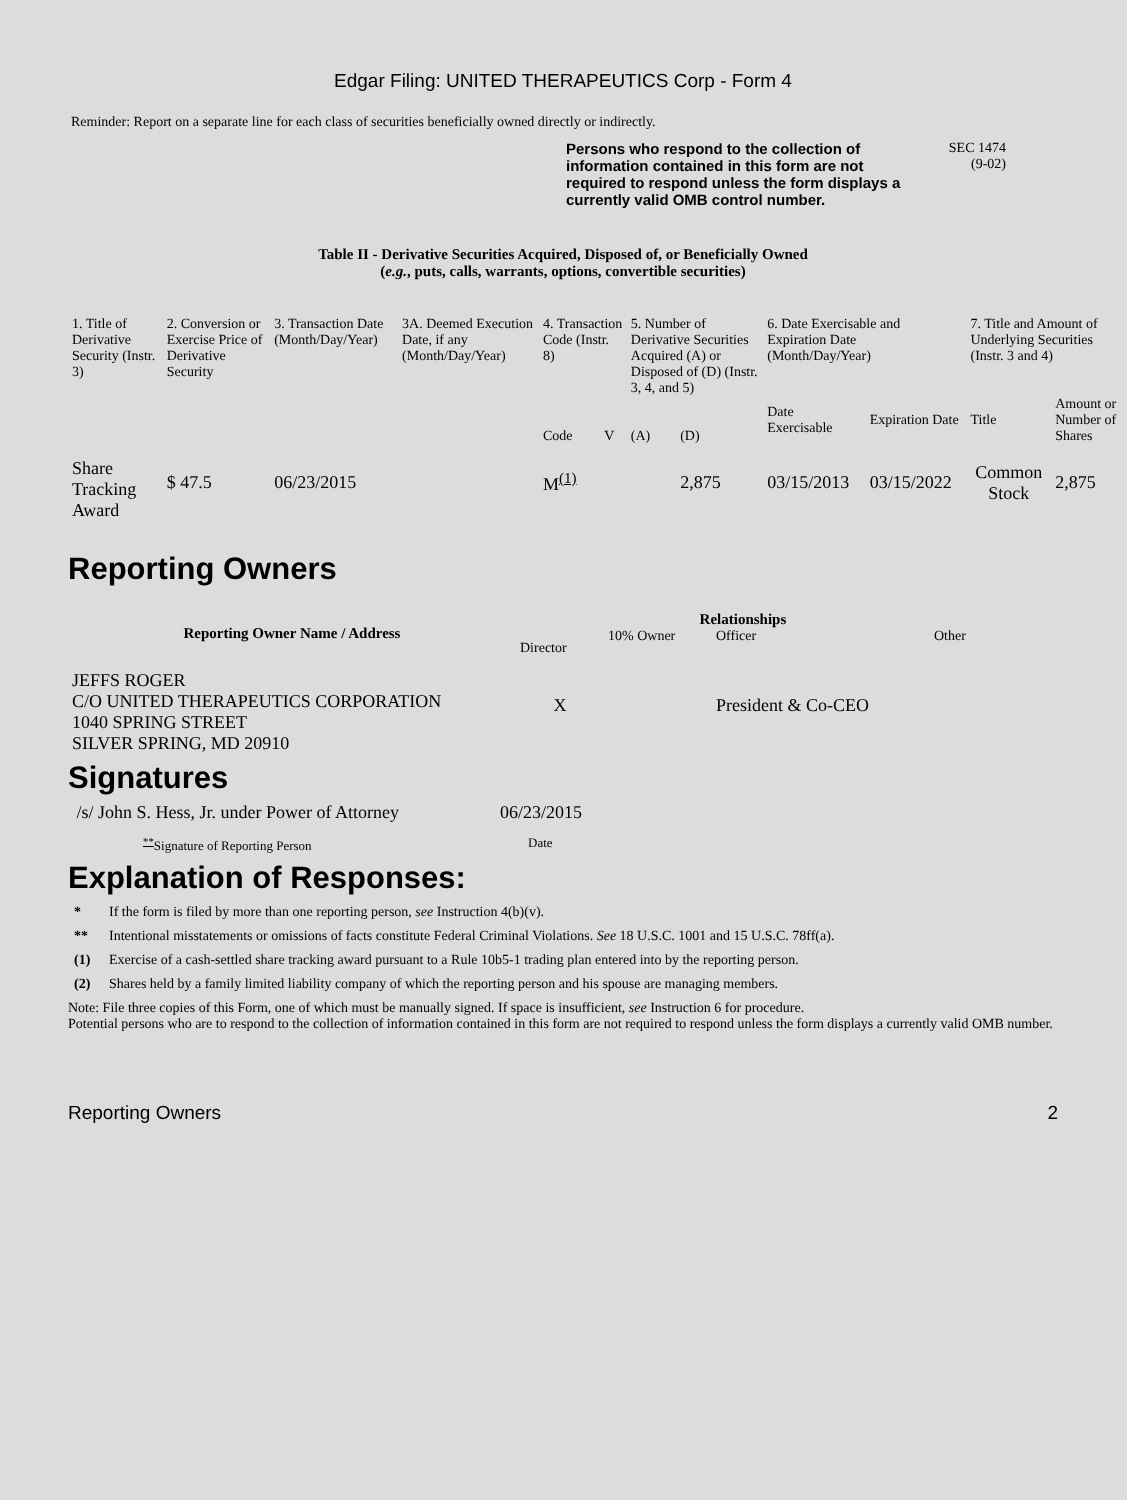Edgar Filing: UNITED THERAPEUTICS Corp - Form 4
Reminder: Report on a separate line for each class of securities beneficially owned directly or indirectly.
Persons who respond to the collection of information contained in this form are not required to respond unless the form displays a currently valid OMB control number.
SEC 1474
(9-02)
Table II - Derivative Securities Acquired, Disposed of, or Beneficially Owned
(e.g., puts, calls, warrants, options, convertible securities)
| 1. Title of Derivative Security (Instr. 3) | 2. Conversion or Exercise Price of Derivative Security | 3. Transaction Date (Month/Day/Year) | 3A. Deemed Execution Date, if any (Month/Day/Year) | 4. Transaction Code (Instr. 8) | | 5. Number of Derivative Securities Acquired (A) or Disposed of (D) (Instr. 3, 4, and 5) | | 6. Date Exercisable and Expiration Date (Month/Day/Year) | | 7. Title and Amount of Underlying Securities (Instr. 3 and 4) | |
| --- | --- | --- | --- | --- | --- | --- | --- | --- | --- | --- | --- |
| | | | | Code | V | (A) | (D) | Date Exercisable | Expiration Date | Title | Amount or Number of Shares |
| Share Tracking Award | $ 47.5 | 06/23/2015 | | M<sup>(1)</sup> | | | 2,875 | 03/15/2013 | 03/15/2022 | Common Stock | 2,875 |
Reporting Owners
| Reporting Owner Name / Address | Relationships | | | |
| --- | --- | --- | --- | --- |
| | Director | 10% Owner | Officer | Other |
| JEFFS ROGER C/O UNITED THERAPEUTICS CORPORATION 1040 SPRING STREET SILVER SPRING, MD 20910 | X | | President & Co-CEO | |
Signatures
| /s/ John S. Hess, Jr. under Power of Attorney | 06/23/2015 |
| <sup>**</sup> Signature of Reporting Person | Date |
Explanation of Responses:
* If the form is filed by more than one reporting person, see Instruction 4(b)(v).
** Intentional misstatements or omissions of facts constitute Federal Criminal Violations. See 18 U.S.C. 1001 and 15 U.S.C. 78ff(a).
(1) Exercise of a cash-settled share tracking award pursuant to a Rule 10b5-1 trading plan entered into by the reporting person.
(2) Shares held by a family limited liability company of which the reporting person and his spouse are managing members.
Note: File three copies of this Form, one of which must be manually signed. If space is insufficient, see Instruction 6 for procedure.
Potential persons who are to respond to the collection of information contained in this form are not required to respond unless the form displays a currently valid OMB number.
Reporting Owners 2